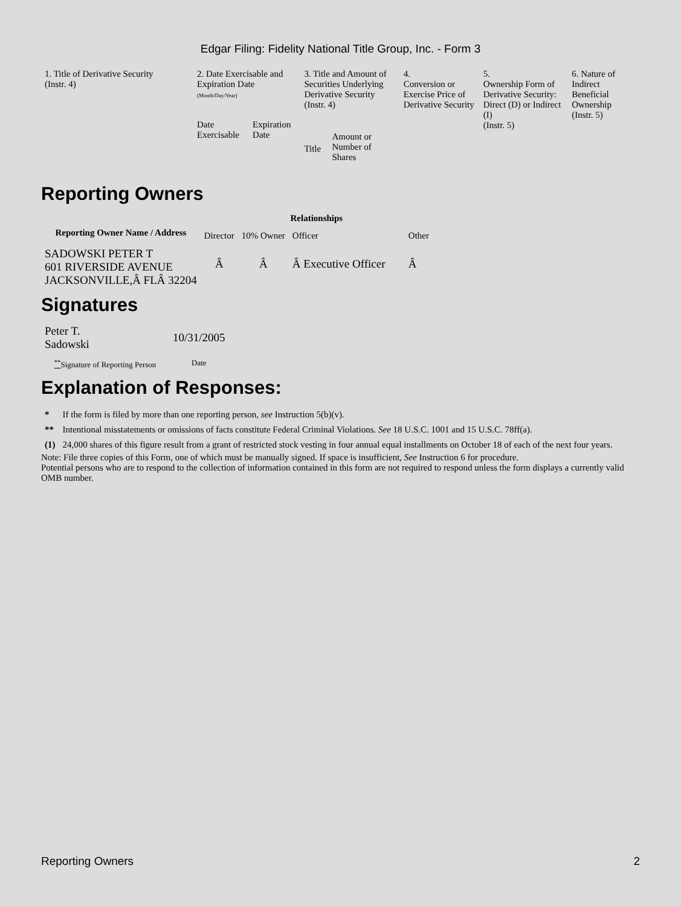Edgar Filing: Fidelity National Title Group, Inc. - Form 3
| 1. Title of Derivative Security (Instr. 4) | 2. Date Exercisable and Expiration Date (Month/Day/Year) | | 3. Title and Amount of Securities Underlying Derivative Security (Instr. 4) | | 4. Conversion or Exercise Price of Derivative Security | 5. Ownership Form of Derivative Security: Direct (D) or Indirect (I) (Instr. 5) | 6. Nature of Indirect Beneficial Ownership (Instr. 5) |
| --- | --- | --- | --- | --- | --- | --- | --- |
| | Date Exercisable | Expiration Date | Title | Amount or Number of Shares | | | |
Reporting Owners
| Reporting Owner Name / Address | Relationships | | | |
| --- | --- | --- | --- | --- |
| | Director | 10% Owner | Officer | Other |
| SADOWSKI PETER T 601 RIVERSIDE AVENUE JACKSONVILLE,Â FLÂ 32204 | Â | Â | Â Executive Officer | Â |
Signatures
| Peter T. Sadowski | 10/31/2005 |
| <sup>**</sup> Signature of Reporting Person | Date |
Explanation of Responses:
| * | If the form is filed by more than one reporting person, see Instruction 5(b)(v). |
| ** | Intentional misstatements or omissions of facts constitute Federal Criminal Violations. See 18 U.S.C. 1001 and 15 U.S.C. 78ff(a). |
| (1) | 24,000 shares of this figure result from a grant of restricted stock vesting in four annual equal installments on October 18 of each of the next four years. |
Note: File three copies of this Form, one of which must be manually signed. If space is insufficient, See Instruction 6 for procedure.
Potential persons who are to respond to the collection of information contained in this form are not required to respond unless the form displays a currently valid OMB number.
Reporting Owners 2